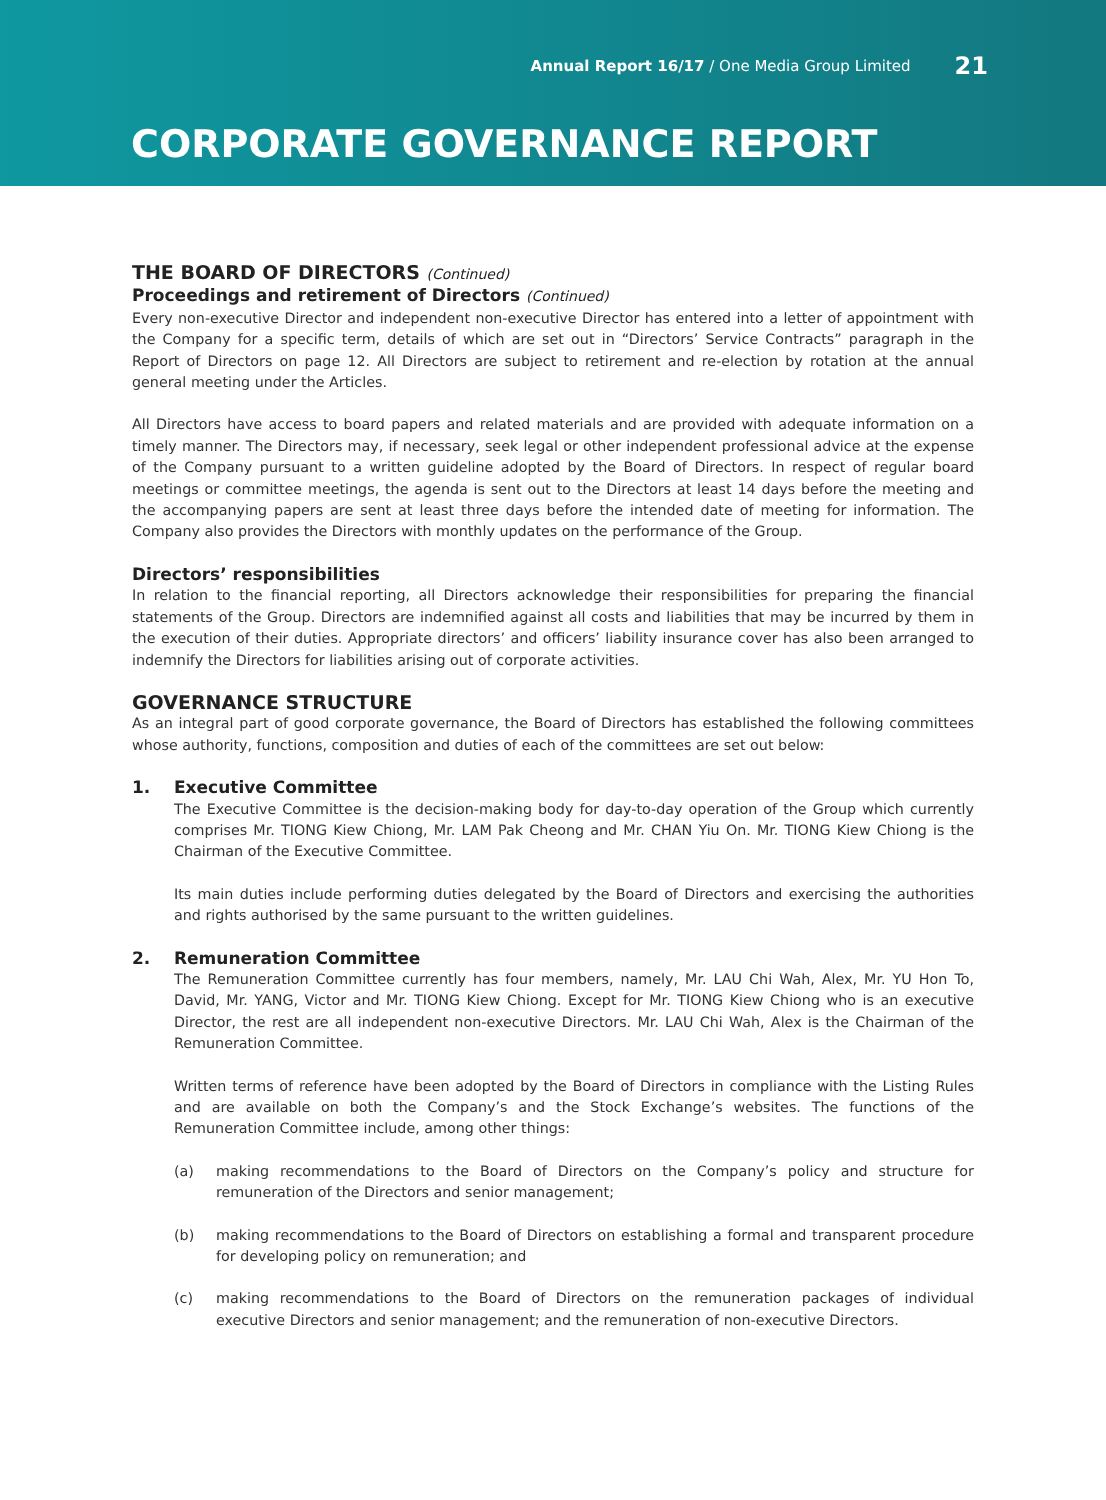Annual Report 16/17 / One Media Group Limited 21
CORPORATE GOVERNANCE REPORT
THE BOARD OF DIRECTORS (Continued)
Proceedings and retirement of Directors (Continued)
Every non-executive Director and independent non-executive Director has entered into a letter of appointment with the Company for a specific term, details of which are set out in “Directors’ Service Contracts” paragraph in the Report of Directors on page 12. All Directors are subject to retirement and re-election by rotation at the annual general meeting under the Articles.
All Directors have access to board papers and related materials and are provided with adequate information on a timely manner. The Directors may, if necessary, seek legal or other independent professional advice at the expense of the Company pursuant to a written guideline adopted by the Board of Directors. In respect of regular board meetings or committee meetings, the agenda is sent out to the Directors at least 14 days before the meeting and the accompanying papers are sent at least three days before the intended date of meeting for information. The Company also provides the Directors with monthly updates on the performance of the Group.
Directors’ responsibilities
In relation to the financial reporting, all Directors acknowledge their responsibilities for preparing the financial statements of the Group. Directors are indemnified against all costs and liabilities that may be incurred by them in the execution of their duties. Appropriate directors’ and officers’ liability insurance cover has also been arranged to indemnify the Directors for liabilities arising out of corporate activities.
GOVERNANCE STRUCTURE
As an integral part of good corporate governance, the Board of Directors has established the following committees whose authority, functions, composition and duties of each of the committees are set out below:
1. Executive Committee
The Executive Committee is the decision-making body for day-to-day operation of the Group which currently comprises Mr. TIONG Kiew Chiong, Mr. LAM Pak Cheong and Mr. CHAN Yiu On. Mr. TIONG Kiew Chiong is the Chairman of the Executive Committee.
Its main duties include performing duties delegated by the Board of Directors and exercising the authorities and rights authorised by the same pursuant to the written guidelines.
2. Remuneration Committee
The Remuneration Committee currently has four members, namely, Mr. LAU Chi Wah, Alex, Mr. YU Hon To, David, Mr. YANG, Victor and Mr. TIONG Kiew Chiong. Except for Mr. TIONG Kiew Chiong who is an executive Director, the rest are all independent non-executive Directors. Mr. LAU Chi Wah, Alex is the Chairman of the Remuneration Committee.
Written terms of reference have been adopted by the Board of Directors in compliance with the Listing Rules and are available on both the Company’s and the Stock Exchange’s websites. The functions of the Remuneration Committee include, among other things:
(a) making recommendations to the Board of Directors on the Company’s policy and structure for remuneration of the Directors and senior management;
(b) making recommendations to the Board of Directors on establishing a formal and transparent procedure for developing policy on remuneration; and
(c) making recommendations to the Board of Directors on the remuneration packages of individual executive Directors and senior management; and the remuneration of non-executive Directors.